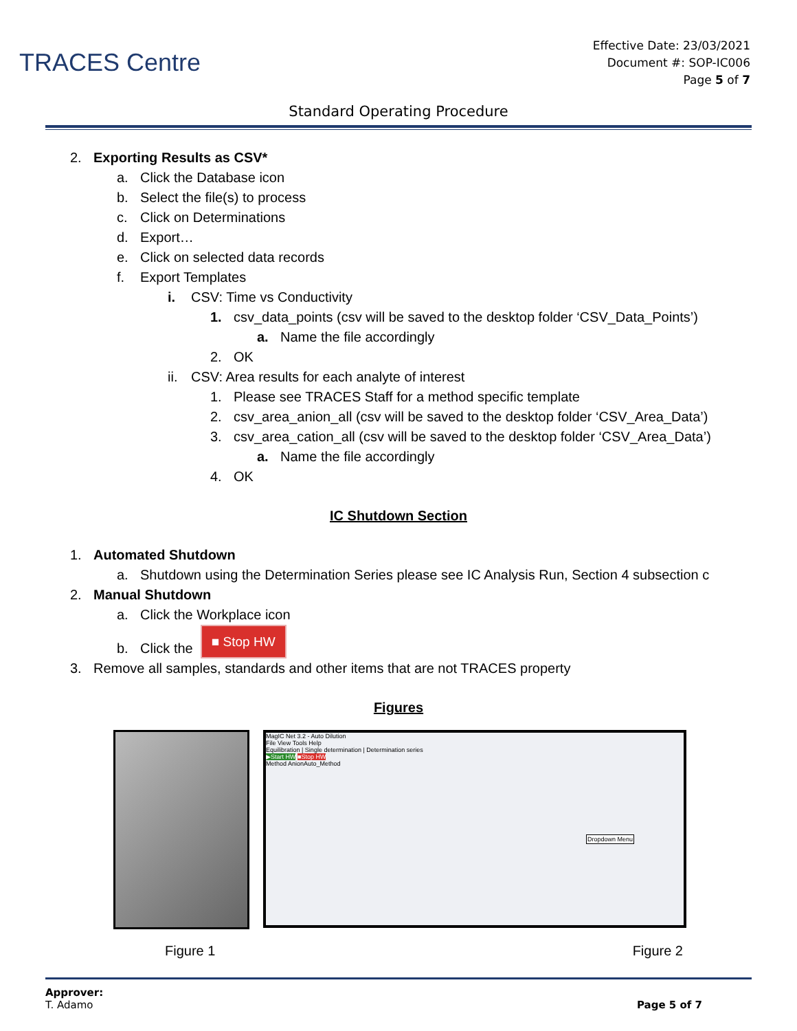TRACES Centre
Effective Date: 23/03/2021
Document #: SOP-IC006
Page 5 of 7
Standard Operating Procedure
2. Exporting Results as CSV*
a. Click the Database icon
b. Select the file(s) to process
c. Click on Determinations
d. Export…
e. Click on selected data records
f. Export Templates
i. CSV: Time vs Conductivity
1. csv_data_points (csv will be saved to the desktop folder ‘CSV_Data_Points’)
a. Name the file accordingly
2. OK
ii. CSV: Area results for each analyte of interest
1. Please see TRACES Staff for a method specific template
2. csv_area_anion_all (csv will be saved to the desktop folder ‘CSV_Area_Data’)
3. csv_area_cation_all (csv will be saved to the desktop folder ‘CSV_Area_Data’)
a. Name the file accordingly
4. OK
IC Shutdown Section
1. Automated Shutdown
a. Shutdown using the Determination Series please see IC Analysis Run, Section 4 subsection c
2. Manual Shutdown
a. Click the Workplace icon
b. Click the ■ Stop HW
3. Remove all samples, standards and other items that are not TRACES property
Figures
MagIC Net 3.2 - Auto Dilution
File View Tools Help
Equilibration | Single determination | Determination series
▶Start HW ■Stop HW
Method AnionAuto_Method
Dropdown Menu
Figure 1 Figure 2
Approver:
T. Adamo
Page 5 of 7